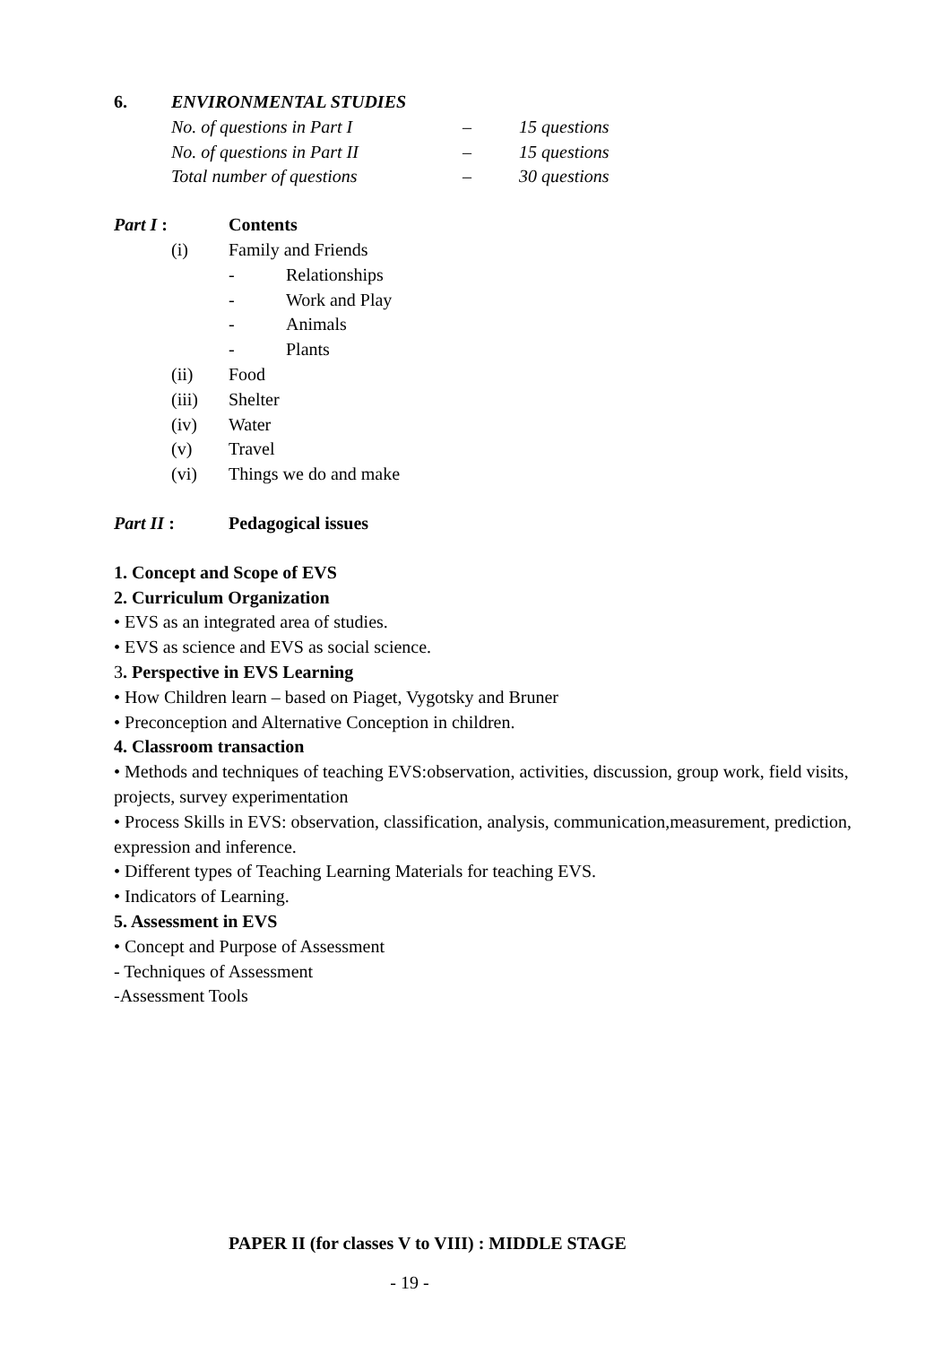6. ENVIRONMENTAL STUDIES
No. of questions in Part I – 15 questions
No. of questions in Part II – 15 questions
Total number of questions – 30 questions
Part I : Contents
(i) Family and Friends
- Relationships
- Work and Play
- Animals
- Plants
(ii) Food
(iii) Shelter
(iv) Water
(v) Travel
(vi) Things we do and make
Part II : Pedagogical issues
1. Concept and Scope of EVS
2. Curriculum Organization
• EVS as an integrated area of studies.
• EVS as science and EVS as social science.
3. Perspective in EVS Learning
• How Children learn – based on Piaget, Vygotsky and Bruner
• Preconception and Alternative Conception in children.
4. Classroom transaction
• Methods and techniques of teaching EVS:observation, activities, discussion, group work, field visits, projects, survey experimentation
• Process Skills in EVS: observation, classification, analysis, communication,measurement, prediction, expression and inference.
• Different types of Teaching Learning Materials for teaching EVS.
• Indicators of Learning.
5. Assessment in EVS
• Concept and Purpose of Assessment
- Techniques of Assessment
-Assessment Tools
PAPER II (for classes V to VIII) : MIDDLE STAGE
- 19 -